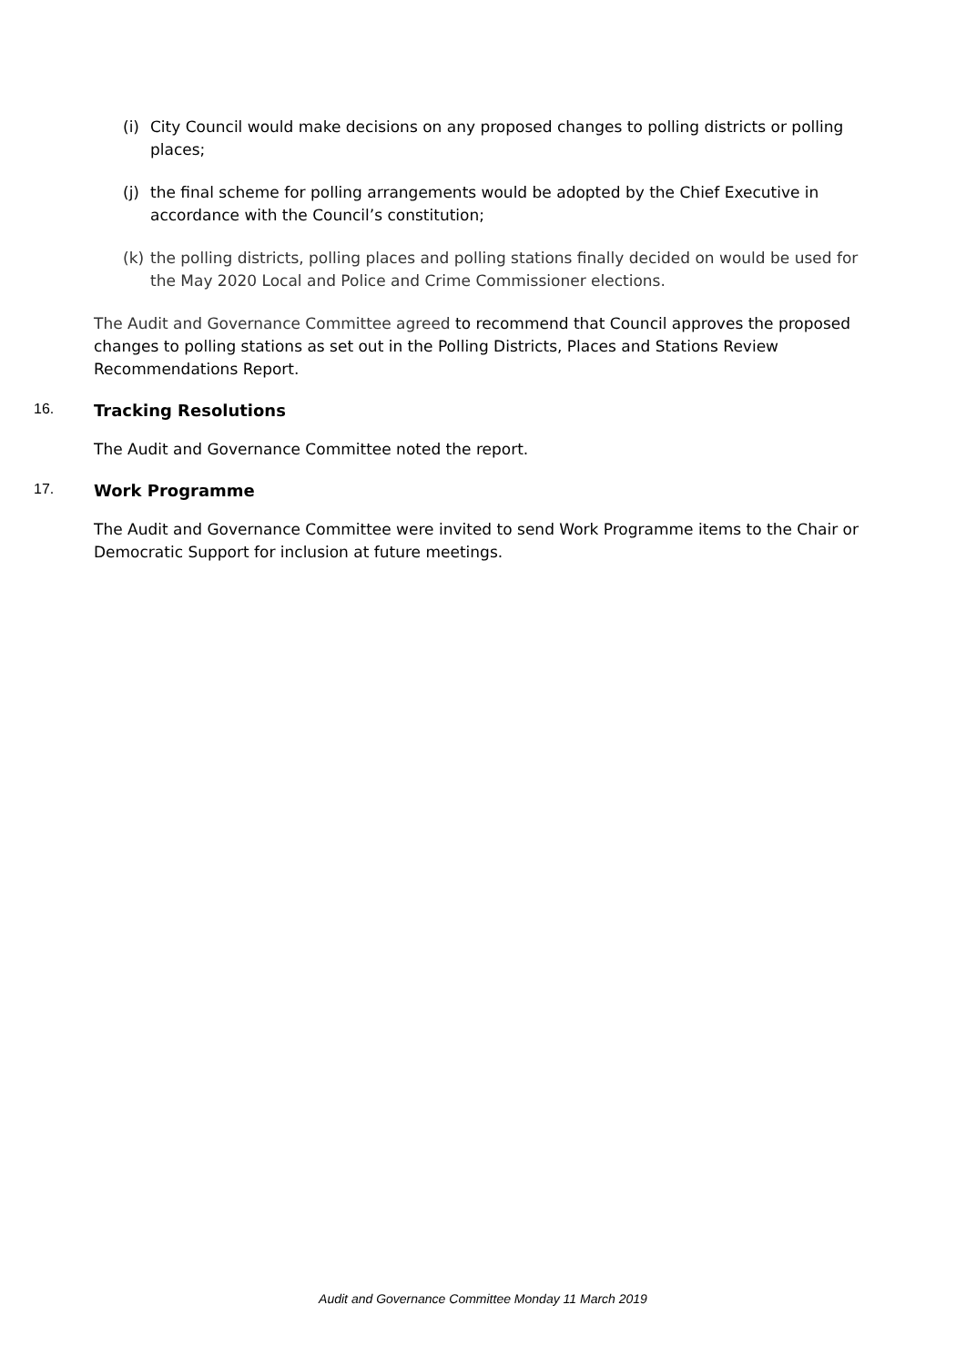(i) City Council would make decisions on any proposed changes to polling districts or polling places;
(j) the final scheme for polling arrangements would be adopted by the Chief Executive in accordance with the Council’s constitution;
(k) the polling districts, polling places and polling stations finally decided on would be used for the May 2020 Local and Police and Crime Commissioner elections.
The Audit and Governance Committee agreed to recommend that Council approves the proposed changes to polling stations as set out in the Polling Districts, Places and Stations Review Recommendations Report.
16. Tracking Resolutions
The Audit and Governance Committee noted the report.
17. Work Programme
The Audit and Governance Committee were invited to send Work Programme items to the Chair or Democratic Support for inclusion at future meetings.
Audit and Governance Committee Monday 11 March 2019